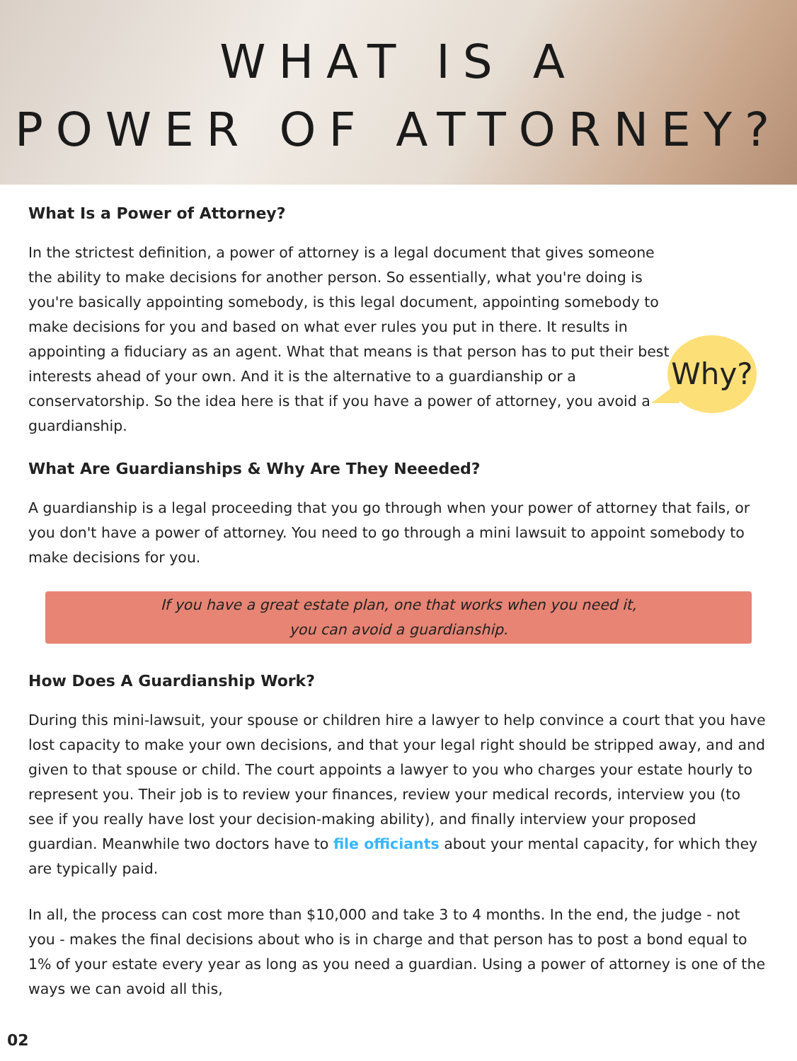WHAT IS A
POWER OF ATTORNEY?
What Is a Power of Attorney?
In the strictest definition, a power of attorney is a legal document that gives someone the ability to make decisions for another person. So essentially, what you're doing is you're basically appointing somebody, is this legal document, appointing somebody to make decisions for you and based on what ever rules you put in there. It results in appointing a fiduciary as an agent. What that means is that person has to put their best interests ahead of your own. And it is the alternative to a guardianship or a conservatorship. So the idea here is that if you have a power of attorney, you avoid a guardianship.
What Are Guardianships & Why Are They Neeeded?
A guardianship is a legal proceeding that you go through when your power of attorney that fails, or you don't have a power of attorney. You need to go through a mini lawsuit to appoint somebody to make decisions for you.
If you have a great estate plan, one that works when you need it,
you can avoid a guardianship.
How Does A Guardianship Work?
During this mini-lawsuit, your spouse or children hire a lawyer to help convince a court that you have lost capacity to make your own decisions, and that your legal right should be stripped away, and and given to that spouse or child. The court appoints a lawyer to you who charges your estate hourly to represent you. Their job is to review your finances, review your medical records, interview you (to see if you really have lost your decision-making ability), and finally interview your proposed guardian. Meanwhile two doctors have to file officiants about your mental capacity, for which they are typically paid.
In all, the process can cost more than $10,000 and take 3 to 4 months. In the end, the judge - not you - makes the final decisions about who is in charge and that person has to post a bond equal to 1% of your estate every year as long as you need a guardian. Using a power of attorney is one of the ways we can avoid all this,
Why?
02